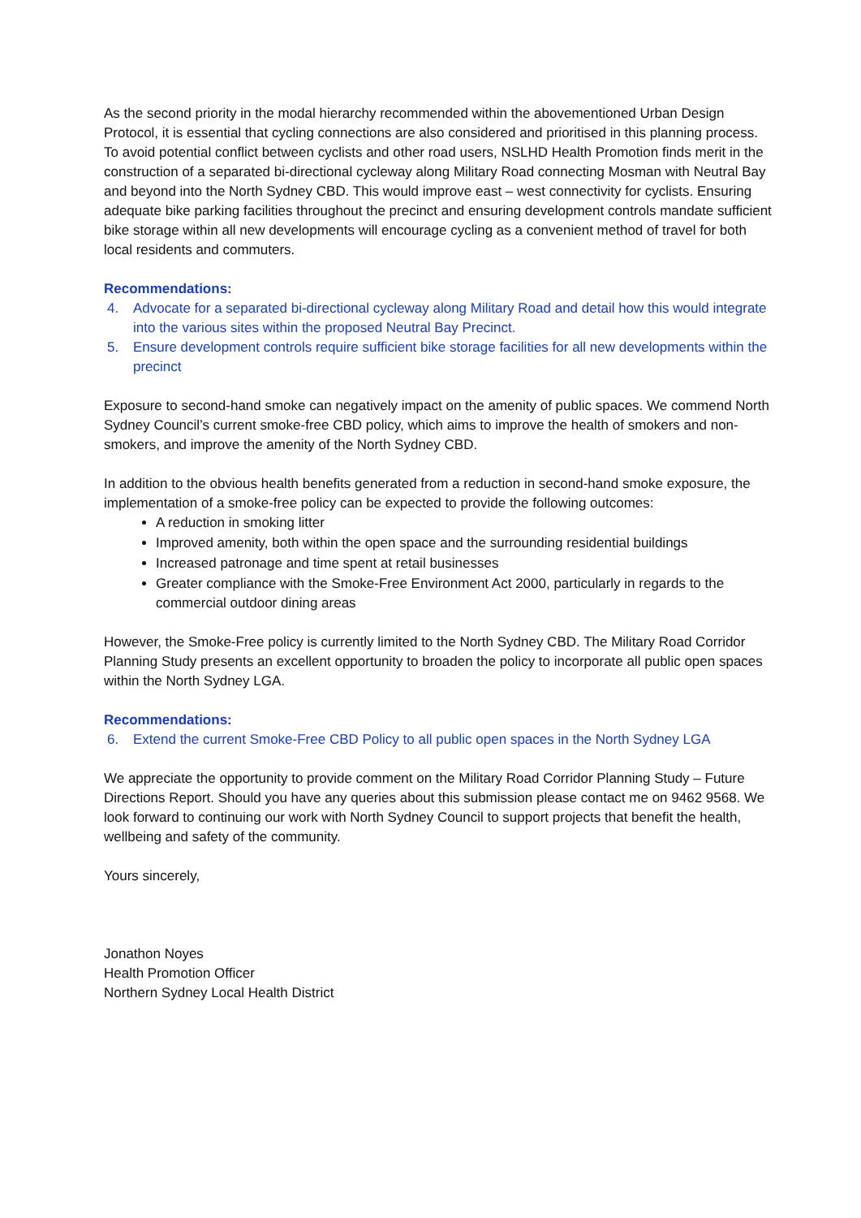As the second priority in the modal hierarchy recommended within the abovementioned Urban Design Protocol, it is essential that cycling connections are also considered and prioritised in this planning process. To avoid potential conflict between cyclists and other road users, NSLHD Health Promotion finds merit in the construction of a separated bi-directional cycleway along Military Road connecting Mosman with Neutral Bay and beyond into the North Sydney CBD. This would improve east – west connectivity for cyclists. Ensuring adequate bike parking facilities throughout the precinct and ensuring development controls mandate sufficient bike storage within all new developments will encourage cycling as a convenient method of travel for both local residents and commuters.
Recommendations:
4. Advocate for a separated bi-directional cycleway along Military Road and detail how this would integrate into the various sites within the proposed Neutral Bay Precinct.
5. Ensure development controls require sufficient bike storage facilities for all new developments within the precinct
Exposure to second-hand smoke can negatively impact on the amenity of public spaces. We commend North Sydney Council’s current smoke-free CBD policy, which aims to improve the health of smokers and non-smokers, and improve the amenity of the North Sydney CBD.
In addition to the obvious health benefits generated from a reduction in second-hand smoke exposure, the implementation of a smoke-free policy can be expected to provide the following outcomes:
A reduction in smoking litter
Improved amenity, both within the open space and the surrounding residential buildings
Increased patronage and time spent at retail businesses
Greater compliance with the Smoke-Free Environment Act 2000, particularly in regards to the commercial outdoor dining areas
However, the Smoke-Free policy is currently limited to the North Sydney CBD. The Military Road Corridor Planning Study presents an excellent opportunity to broaden the policy to incorporate all public open spaces within the North Sydney LGA.
Recommendations:
6. Extend the current Smoke-Free CBD Policy to all public open spaces in the North Sydney LGA
We appreciate the opportunity to provide comment on the Military Road Corridor Planning Study – Future Directions Report. Should you have any queries about this submission please contact me on 9462 9568. We look forward to continuing our work with North Sydney Council to support projects that benefit the health, wellbeing and safety of the community.
Yours sincerely,
Jonathon Noyes
Health Promotion Officer
Northern Sydney Local Health District